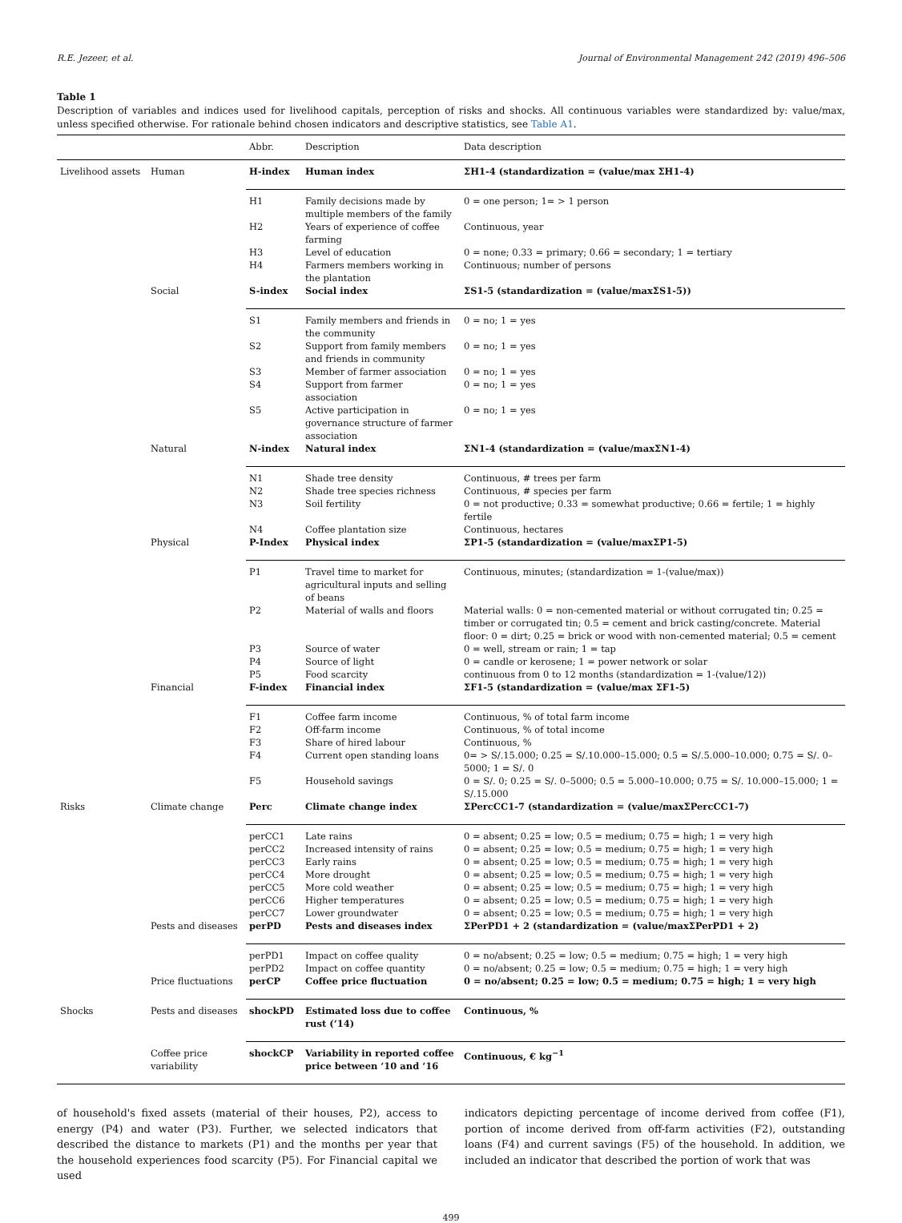R.E. Jezeer, et al. Journal of Environmental Management 242 (2019) 496–506
Table 1
Description of variables and indices used for livelihood capitals, perception of risks and shocks. All continuous variables were standardized by: value/max, unless specified otherwise. For rationale behind chosen indicators and descriptive statistics, see Table A1.
| | | Abbr. | Description | Data description |
| --- | --- | --- | --- | --- |
| Livelihood assets | Human | H-index | Human index | ΣH1-4 (standardization = (value/max ΣH1-4) |
| | | H1 | Family decisions made by multiple members of the family | 0 = one person; 1= > 1 person |
| | | H2 | Years of experience of coffee farming | Continuous, year |
| | | H3 | Level of education | 0 = none; 0.33 = primary; 0.66 = secondary; 1 = tertiary |
| | | H4 | Farmers members working in the plantation | Continuous; number of persons |
| | Social | S-index | Social index | ΣS1-5 (standardization = (value/maxΣS1-5)) |
| | | S1 | Family members and friends in the community | 0 = no; 1 = yes |
| | | S2 | Support from family members and friends in community | 0 = no; 1 = yes |
| | | S3 | Member of farmer association | 0 = no; 1 = yes |
| | | S4 | Support from farmer association | 0 = no; 1 = yes |
| | | S5 | Active participation in governance structure of farmer association | 0 = no; 1 = yes |
| | Natural | N-index | Natural index | ΣN1-4 (standardization = (value/maxΣN1-4) |
| | | N1 | Shade tree density | Continuous, # trees per farm |
| | | N2 | Shade tree species richness | Continuous, # species per farm |
| | | N3 | Soil fertility | 0 = not productive; 0.33 = somewhat productive; 0.66 = fertile; 1 = highly fertile |
| | | N4 | Coffee plantation size | Continuous, hectares |
| | Physical | P-Index | Physical index | ΣP1-5 (standardization = (value/maxΣP1-5) |
| | | P1 | Travel time to market for agricultural inputs and selling of beans | Continuous, minutes; (standardization = 1-(value/max)) |
| | | P2 | Material of walls and floors | Material walls: 0 = non-cemented material or without corrugated tin; 0.25 = timber or corrugated tin; 0.5 = cement and brick casting/concrete. Material floor: 0 = dirt; 0.25 = brick or wood with non-cemented material; 0.5 = cement |
| | | P3 | Source of water | 0 = well, stream or rain; 1 = tap |
| | | P4 | Source of light | 0 = candle or kerosene; 1 = power network or solar |
| | | P5 | Food scarcity | continuous from 0 to 12 months (standardization = 1-(value/12)) |
| | Financial | F-index | Financial index | ΣF1-5 (standardization = (value/max ΣF1-5) |
| | | F1 | Coffee farm income | Continuous, % of total farm income |
| | | F2 | Off-farm income | Continuous, % of total income |
| | | F3 | Share of hired labour | Continuous, % |
| | | F4 | Current open standing loans | 0= > S/.15.000; 0.25 = S/.10.000–15.000; 0.5 = S/.5.000–10.000; 0.75 = S/. 0–5000; 1 = S/. 0 |
| | | F5 | Household savings | 0 = S/. 0; 0.25 = S/. 0–5000; 0.5 = 5.000–10.000; 0.75 = S/. 10.000–15.000; 1 = S/.15.000 |
| Risks | Climate change | Perc | Climate change index | ΣPercCC1-7 (standardization = (value/maxΣPercCC1-7) |
| | | perCC1 | Late rains | 0 = absent; 0.25 = low; 0.5 = medium; 0.75 = high; 1 = very high |
| | | perCC2 | Increased intensity of rains | 0 = absent; 0.25 = low; 0.5 = medium; 0.75 = high; 1 = very high |
| | | perCC3 | Early rains | 0 = absent; 0.25 = low; 0.5 = medium; 0.75 = high; 1 = very high |
| | | perCC4 | More drought | 0 = absent; 0.25 = low; 0.5 = medium; 0.75 = high; 1 = very high |
| | | perCC5 | More cold weather | 0 = absent; 0.25 = low; 0.5 = medium; 0.75 = high; 1 = very high |
| | | perCC6 | Higher temperatures | 0 = absent; 0.25 = low; 0.5 = medium; 0.75 = high; 1 = very high |
| | | perCC7 | Lower groundwater | 0 = absent; 0.25 = low; 0.5 = medium; 0.75 = high; 1 = very high |
| | Pests and diseases | perPD | Pests and diseases index | ΣPerPD1 + 2 (standardization = (value/maxΣPerPD1 + 2) |
| | | perPD1 | Impact on coffee quality | 0 = no/absent; 0.25 = low; 0.5 = medium; 0.75 = high; 1 = very high |
| | | perPD2 | Impact on coffee quantity | 0 = no/absent; 0.25 = low; 0.5 = medium; 0.75 = high; 1 = very high |
| | Price fluctuations | perCP | Coffee price fluctuation | 0 = no/absent; 0.25 = low; 0.5 = medium; 0.75 = high; 1 = very high |
| Shocks | Pests and diseases | shockPD | Estimated loss due to coffee rust (‘14) | Continuous, % |
| | Coffee price variability | shockCP | Variability in reported coffee price between ‘10 and ‘16 | Continuous, € kg<sup>−1</sup> |
of household's fixed assets (material of their houses, P2), access to energy (P4) and water (P3). Further, we selected indicators that described the distance to markets (P1) and the months per year that the household experiences food scarcity (P5). For Financial capital we used
indicators depicting percentage of income derived from coffee (F1), portion of income derived from off-farm activities (F2), outstanding loans (F4) and current savings (F5) of the household. In addition, we included an indicator that described the portion of work that was
499